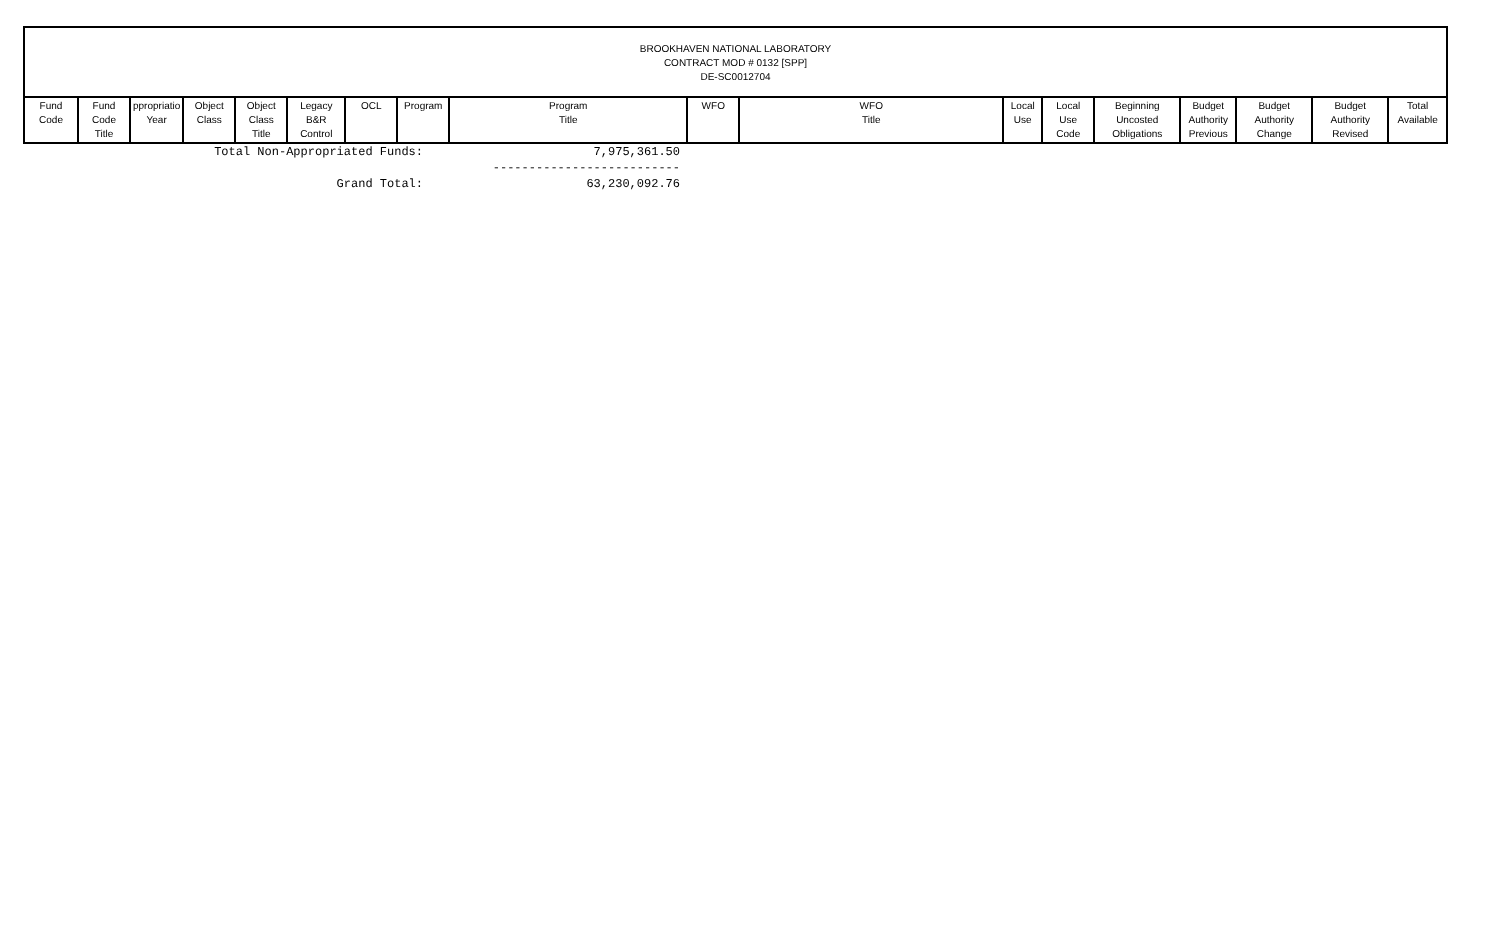BROOKHAVEN NATIONAL LABORATORY
CONTRACT MOD # 0132 [SPP]
DE-SC0012704
| Fund Code | Fund Code Title | ppropriatio Year | Object Class | Object Class Title | Legacy B&R Control | OCL | Program | Program Title | WFO | WFO Title | Local Use | Local Use Code | Beginning Uncosted Obligations | Budget Authority Previous | Budget Authority Change | Budget Authority Revised | Total Available |
| --- | --- | --- | --- | --- | --- | --- | --- | --- | --- | --- | --- | --- | --- | --- | --- | --- | --- |
| Total Non-Appropriated Funds: | 7,975,361.50 |
| | -------------------------- |
| Grand Total: | 63,230,092.76 |